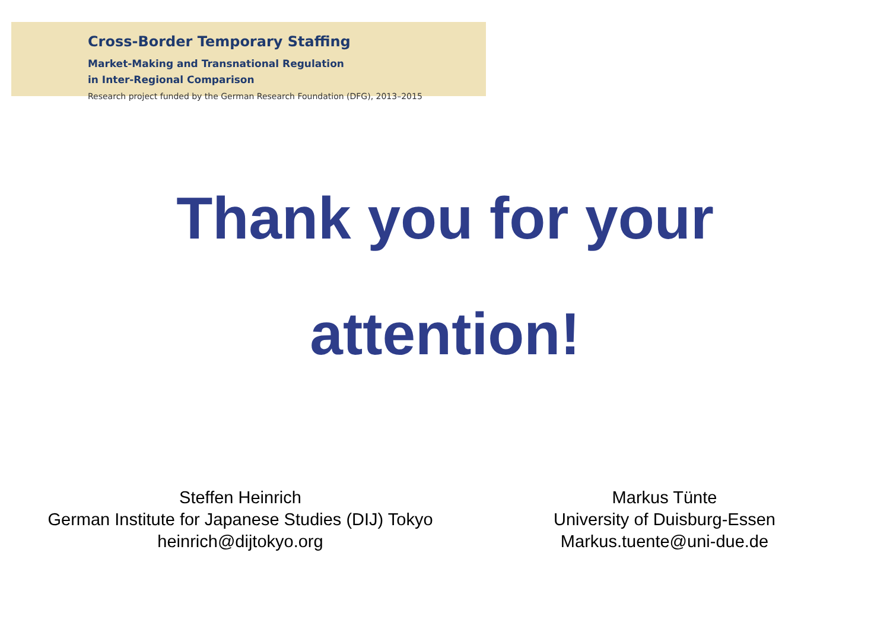Cross-Border Temporary Staffing
Market-Making and Transnational Regulation
in Inter-Regional Comparison
Research project funded by the German Research Foundation (DFG), 2013–2015
Thank you for your
attention!
Steffen Heinrich
German Institute for Japanese Studies (DIJ) Tokyo
heinrich@dijtokyo.org
Markus Tünte
University of Duisburg-Essen
Markus.tuente@uni-due.de